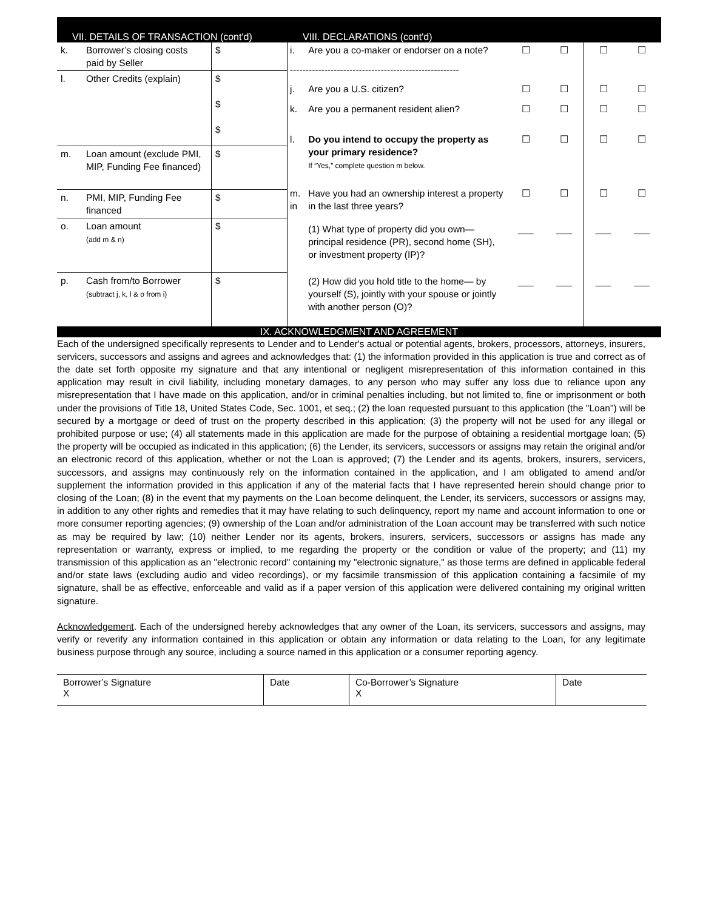VII. DETAILS OF TRANSACTION (cont'd)
VIII. DECLARATIONS (cont'd)
| k. | Borrower’s closing costs paid by Seller | $ |
| l. | Other Credits (explain) | $ $ $ |
| m. | Loan amount (exclude PMI, MIP, Funding Fee financed) | $ |
| n. | PMI, MIP, Funding Fee financed | $ |
| o. | Loan amount (add m & n) | $ |
| p. | Cash from/to Borrower (subtract j, k, l & o from i) | $ |
| i. | Are you a co-maker or endorser on a note? | ☐ | ☐ | ☐ | ☐ |
| ------------------------------------------------------ | | | | | |
| j. | Are you a U.S. citizen? | ☐ | ☐ | ☐ | ☐ |
| k. | Are you a permanent resident alien? | ☐ | ☐ | ☐ | ☐ |
| l. | Do you intend to occupy the property as your primary residence? If “Yes,” complete question m below. | ☐ | ☐ | ☐ | ☐ |
| m. in | Have you had an ownership interest a property in the last three years? | ☐ | ☐ | ☐ | ☐ |
| | (1) What type of property did you own—principal residence (PR), second home (SH), or investment property (IP)? | ___ | ___ | ___ | ___ |
| | (2) How did you hold title to the home— by yourself (S), jointly with your spouse or jointly with another person (O)? | ___ | ___ | ___ | ___ |
IX. ACKNOWLEDGMENT AND AGREEMENT
Each of the undersigned specifically represents to Lender and to Lender's actual or potential agents, brokers, processors, attorneys, insurers, servicers, successors and assigns and agrees and acknowledges that: (1) the information provided in this application is true and correct as of the date set forth opposite my signature and that any intentional or negligent misrepresentation of this information contained in this application may result in civil liability, including monetary damages, to any person who may suffer any loss due to reliance upon any misrepresentation that I have made on this application, and/or in criminal penalties including, but not limited to, fine or imprisonment or both under the provisions of Title 18, United States Code, Sec. 1001, et seq.; (2) the loan requested pursuant to this application (the "Loan") will be secured by a mortgage or deed of trust on the property described in this application; (3) the property will not be used for any illegal or prohibited purpose or use; (4) all statements made in this application are made for the purpose of obtaining a residential mortgage loan; (5) the property will be occupied as indicated in this application; (6) the Lender, its servicers, successors or assigns may retain the original and/or an electronic record of this application, whether or not the Loan is approved; (7) the Lender and its agents, brokers, insurers, servicers, successors, and assigns may continuously rely on the information contained in the application, and I am obligated to amend and/or supplement the information provided in this application if any of the material facts that I have represented herein should change prior to closing of the Loan; (8) in the event that my payments on the Loan become delinquent, the Lender, its servicers, successors or assigns may, in addition to any other rights and remedies that it may have relating to such delinquency, report my name and account information to one or more consumer reporting agencies; (9) ownership of the Loan and/or administration of the Loan account may be transferred with such notice as may be required by law; (10) neither Lender nor its agents, brokers, insurers, servicers, successors or assigns has made any representation or warranty, express or implied, to me regarding the property or the condition or value of the property; and (11) my transmission of this application as an "electronic record" containing my "electronic signature," as those terms are defined in applicable federal and/or state laws (excluding audio and video recordings), or my facsimile transmission of this application containing a facsimile of my signature, shall be as effective, enforceable and valid as if a paper version of this application were delivered containing my original written signature.
Acknowledgement. Each of the undersigned hereby acknowledges that any owner of the Loan, its servicers, successors and assigns, may verify or reverify any information contained in this application or obtain any information or data relating to the Loan, for any legitimate business purpose through any source, including a source named in this application or a consumer reporting agency.
| Borrower’s Signature X | Date | Co-Borrower’s Signature X | Date |